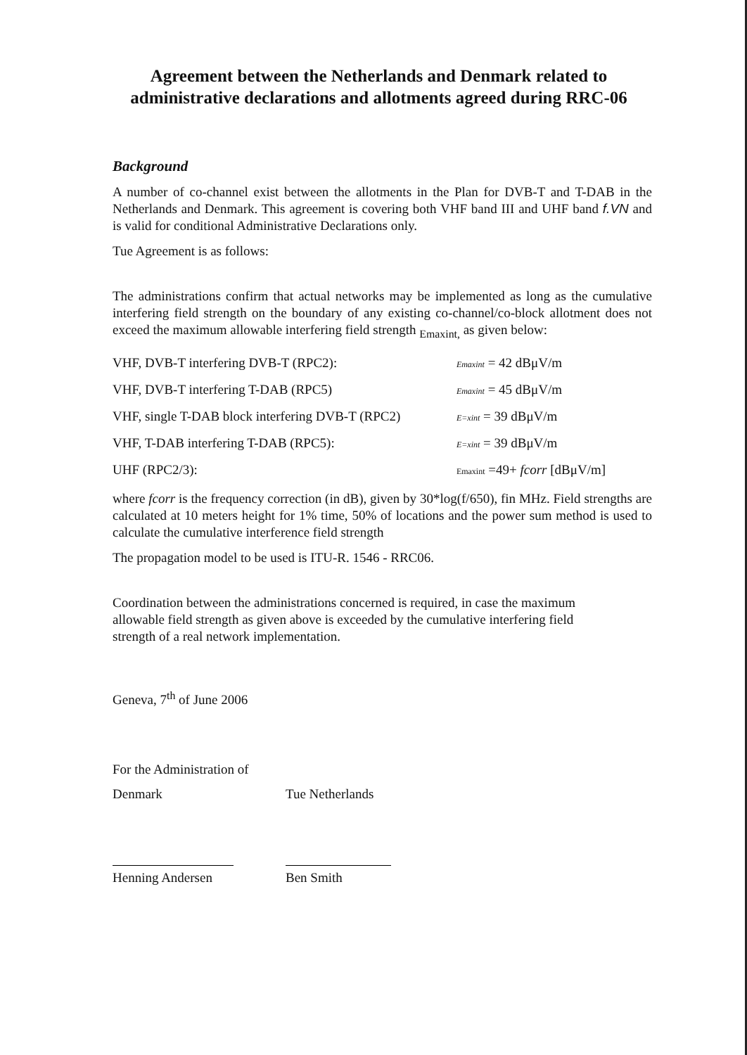Agreement between the Netherlands and Denmark related to administrative declarations and allotments agreed during RRC-06
Background
A number of co-channel exist between the allotments in the Plan for DVB-T and T-DAB in the Netherlands and Denmark. This agreement is covering both VHF band III and UHF band f.VN and is valid for conditional Administrative Declarations only.
Tue Agreement is as follows:
The administrations confirm that actual networks may be implemented as long as the cumulative interfering field strength on the boundary of any existing co-channel/co-block allotment does not exceed the maximum allowable interfering field strength <sub>Emaxint,</sub> as given below:
| VHF, DVB-T interfering DVB-T (RPC2): | Emaxint = 42 dBμV/m |
| VHF, DVB-T interfering T-DAB (RPC5) | Emaxint = 45 dBμV/m |
| VHF, single T-DAB block interfering DVB-T (RPC2) | E=xint = 39 dBμV/m |
| VHF, T-DAB interfering T-DAB (RPC5): | E=xint = 39 dBμV/m |
| UHF (RPC2/3): | Emaxint =49+ fcorr [dBμV/m] |
where fcorr is the frequency correction (in dB), given by 30*log(f/650), fin MHz. Field strengths are calculated at 10 meters height for 1% time, 50% of locations and the power sum method is used to calculate the cumulative interference field strength
The propagation model to be used is ITU-R. 1546 - RRC06.
Coordination between the administrations concerned is required, in case the maximum allowable field strength as given above is exceeded by the cumulative interfering field strength of a real network implementation.
Geneva, 7<sup>th</sup> of June 2006
For the Administration of
Denmark
Henning Andersen
Tue Netherlands
Ben Smith